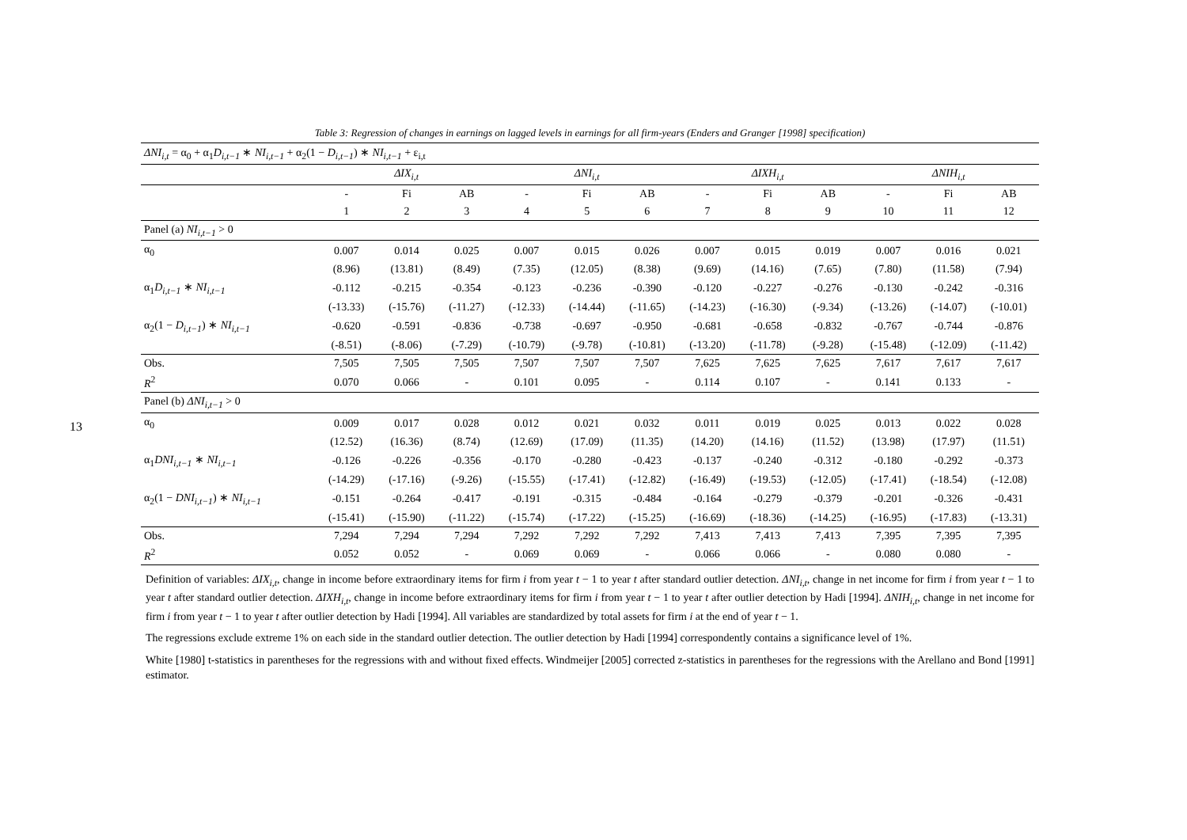13
Table 3: Regression of changes in earnings on lagged levels in earnings for all firm-years (Enders and Granger [1998] specification)
| ΔNI<sub>i,t</sub> = α<sub>0</sub> + α<sub>1</sub> D<sub>i,t−1</sub> ∗ NI<sub>i,t−1</sub> + α<sub>2</sub>(1 − D<sub>i,t−1</sub> ) ∗ NI<sub>i,t−1</sub> + ε<sub>i,t</sub> | | | | | | | | | | | | |
| | ΔIX<sub>i,t</sub> | | | ΔNI<sub>i,t</sub> | | | ΔIXH<sub>i,t</sub> | | | ΔNIH<sub>i,t</sub> | | |
| | - | Fi | AB | - | Fi | AB | - | Fi | AB | - | Fi | AB |
| | 1 | 2 | 3 | 4 | 5 | 6 | 7 | 8 | 9 | 10 | 11 | 12 |
| Panel (a) NI<sub>i,t−1</sub> > 0 | | | | | | | | | | | | |
| α<sub>0</sub> | 0.007 | 0.014 | 0.025 | 0.007 | 0.015 | 0.026 | 0.007 | 0.015 | 0.019 | 0.007 | 0.016 | 0.021 |
| | (8.96) | (13.81) | (8.49) | (7.35) | (12.05) | (8.38) | (9.69) | (14.16) | (7.65) | (7.80) | (11.58) | (7.94) |
| α<sub>1</sub> D<sub>i,t−1</sub> ∗ NI<sub>i,t−1</sub> | -0.112 | -0.215 | -0.354 | -0.123 | -0.236 | -0.390 | -0.120 | -0.227 | -0.276 | -0.130 | -0.242 | -0.316 |
| | (-13.33) | (-15.76) | (-11.27) | (-12.33) | (-14.44) | (-11.65) | (-14.23) | (-16.30) | (-9.34) | (-13.26) | (-14.07) | (-10.01) |
| α<sub>2</sub>(1 − D<sub>i,t−1</sub> ) ∗ NI<sub>i,t−1</sub> | -0.620 | -0.591 | -0.836 | -0.738 | -0.697 | -0.950 | -0.681 | -0.658 | -0.832 | -0.767 | -0.744 | -0.876 |
| | (-8.51) | (-8.06) | (-7.29) | (-10.79) | (-9.78) | (-10.81) | (-13.20) | (-11.78) | (-9.28) | (-15.48) | (-12.09) | (-11.42) |
| Obs. | 7,505 | 7,505 | 7,505 | 7,507 | 7,507 | 7,507 | 7,625 | 7,625 | 7,625 | 7,617 | 7,617 | 7,617 |
| R<sup>2</sup> | 0.070 | 0.066 | - | 0.101 | 0.095 | - | 0.114 | 0.107 | - | 0.141 | 0.133 | - |
| Panel (b) ΔNI<sub>i,t−1</sub> > 0 | | | | | | | | | | | | |
| α<sub>0</sub> | 0.009 | 0.017 | 0.028 | 0.012 | 0.021 | 0.032 | 0.011 | 0.019 | 0.025 | 0.013 | 0.022 | 0.028 |
| | (12.52) | (16.36) | (8.74) | (12.69) | (17.09) | (11.35) | (14.20) | (14.16) | (11.52) | (13.98) | (17.97) | (11.51) |
| α<sub>1</sub> DNI<sub>i,t−1</sub> ∗ NI<sub>i,t−1</sub> | -0.126 | -0.226 | -0.356 | -0.170 | -0.280 | -0.423 | -0.137 | -0.240 | -0.312 | -0.180 | -0.292 | -0.373 |
| | (-14.29) | (-17.16) | (-9.26) | (-15.55) | (-17.41) | (-12.82) | (-16.49) | (-19.53) | (-12.05) | (-17.41) | (-18.54) | (-12.08) |
| α<sub>2</sub>(1 − DNI<sub>i,t−1</sub> ) ∗ NI<sub>i,t−1</sub> | -0.151 | -0.264 | -0.417 | -0.191 | -0.315 | -0.484 | -0.164 | -0.279 | -0.379 | -0.201 | -0.326 | -0.431 |
| | (-15.41) | (-15.90) | (-11.22) | (-15.74) | (-17.22) | (-15.25) | (-16.69) | (-18.36) | (-14.25) | (-16.95) | (-17.83) | (-13.31) |
| Obs. | 7,294 | 7,294 | 7,294 | 7,292 | 7,292 | 7,292 | 7,413 | 7,413 | 7,413 | 7,395 | 7,395 | 7,395 |
| R<sup>2</sup> | 0.052 | 0.052 | - | 0.069 | 0.069 | - | 0.066 | 0.066 | - | 0.080 | 0.080 | - |
Definition of variables: ΔIX<sub>i,t</sub>, change in income before extraordinary items for firm i from year t − 1 to year t after standard outlier detection. ΔNI<sub>i,t</sub>, change in net income for firm i from year t − 1 to year t after standard outlier detection. ΔIXH<sub>i,t</sub>, change in income before extraordinary items for firm i from year t − 1 to year t after outlier detection by Hadi [1994]. ΔNIH<sub>i,t</sub>, change in net income for firm i from year t − 1 to year t after outlier detection by Hadi [1994]. All variables are standardized by total assets for firm i at the end of year t − 1.
The regressions exclude extreme 1% on each side in the standard outlier detection. The outlier detection by Hadi [1994] correspondently contains a significance level of 1%.
White [1980] t-statistics in parentheses for the regressions with and without fixed effects. Windmeijer [2005] corrected z-statistics in parentheses for the regressions with the Arellano and Bond [1991] estimator.